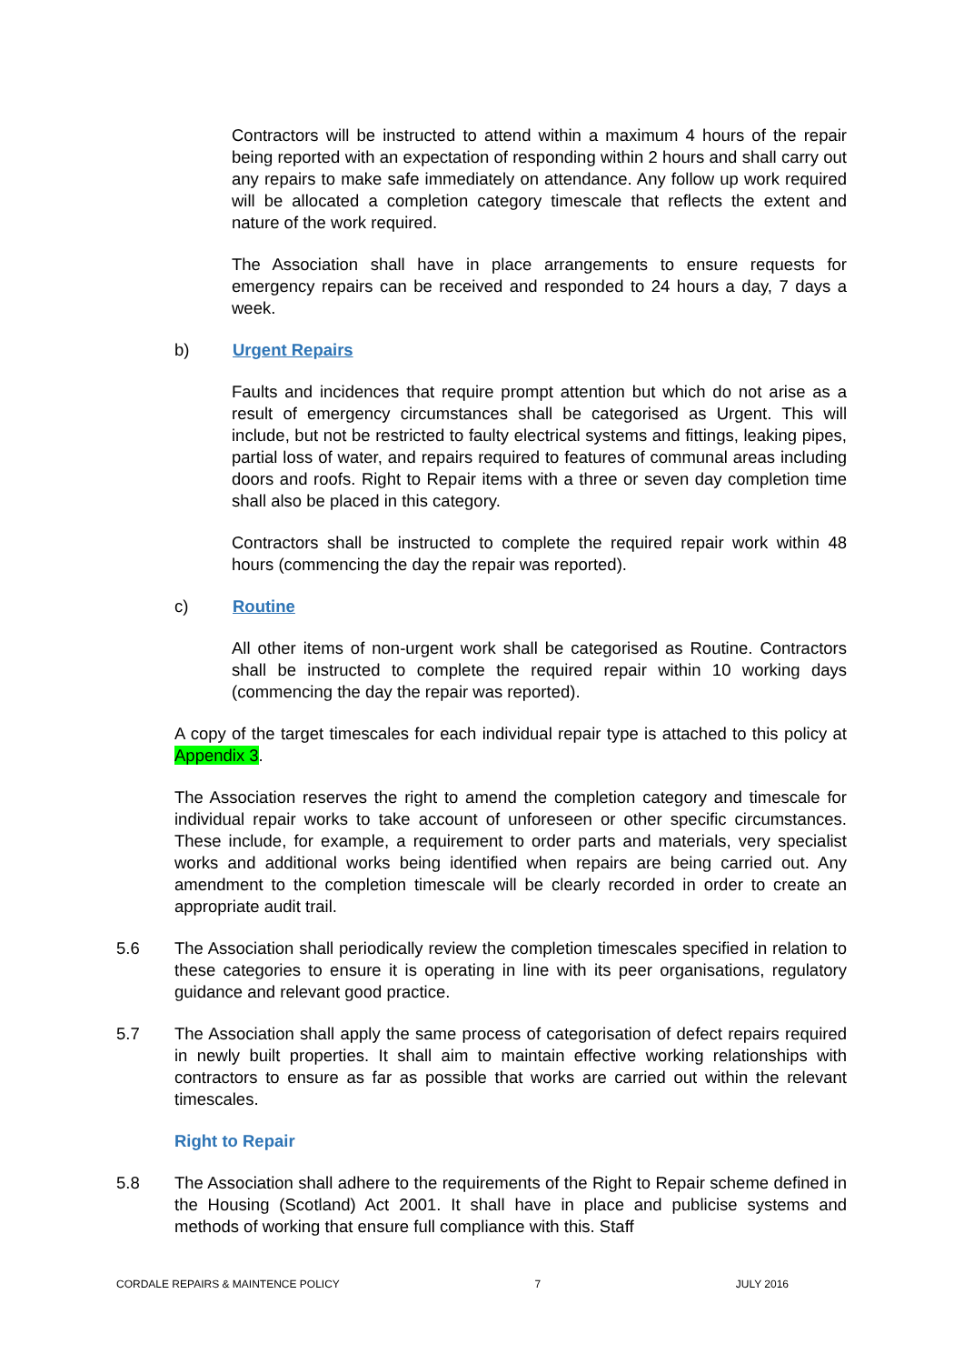Contractors will be instructed to attend within a maximum 4 hours of the repair being reported with an expectation of responding within 2 hours and shall carry out any repairs to make safe immediately on attendance. Any follow up work required will be allocated a completion category timescale that reflects the extent and nature of the work required.
The Association shall have in place arrangements to ensure requests for emergency repairs can be received and responded to 24 hours a day, 7 days a week.
b) Urgent Repairs
Faults and incidences that require prompt attention but which do not arise as a result of emergency circumstances shall be categorised as Urgent. This will include, but not be restricted to faulty electrical systems and fittings, leaking pipes, partial loss of water, and repairs required to features of communal areas including doors and roofs. Right to Repair items with a three or seven day completion time shall also be placed in this category.
Contractors shall be instructed to complete the required repair work within 48 hours (commencing the day the repair was reported).
c) Routine
All other items of non-urgent work shall be categorised as Routine. Contractors shall be instructed to complete the required repair within 10 working days (commencing the day the repair was reported).
A copy of the target timescales for each individual repair type is attached to this policy at Appendix 3.
The Association reserves the right to amend the completion category and timescale for individual repair works to take account of unforeseen or other specific circumstances. These include, for example, a requirement to order parts and materials, very specialist works and additional works being identified when repairs are being carried out. Any amendment to the completion timescale will be clearly recorded in order to create an appropriate audit trail.
5.6 The Association shall periodically review the completion timescales specified in relation to these categories to ensure it is operating in line with its peer organisations, regulatory guidance and relevant good practice.
5.7 The Association shall apply the same process of categorisation of defect repairs required in newly built properties. It shall aim to maintain effective working relationships with contractors to ensure as far as possible that works are carried out within the relevant timescales.
Right to Repair
5.8 The Association shall adhere to the requirements of the Right to Repair scheme defined in the Housing (Scotland) Act 2001. It shall have in place and publicise systems and methods of working that ensure full compliance with this. Staff
CORDALE REPAIRS & MAINTENCE POLICY 7 JULY 2016